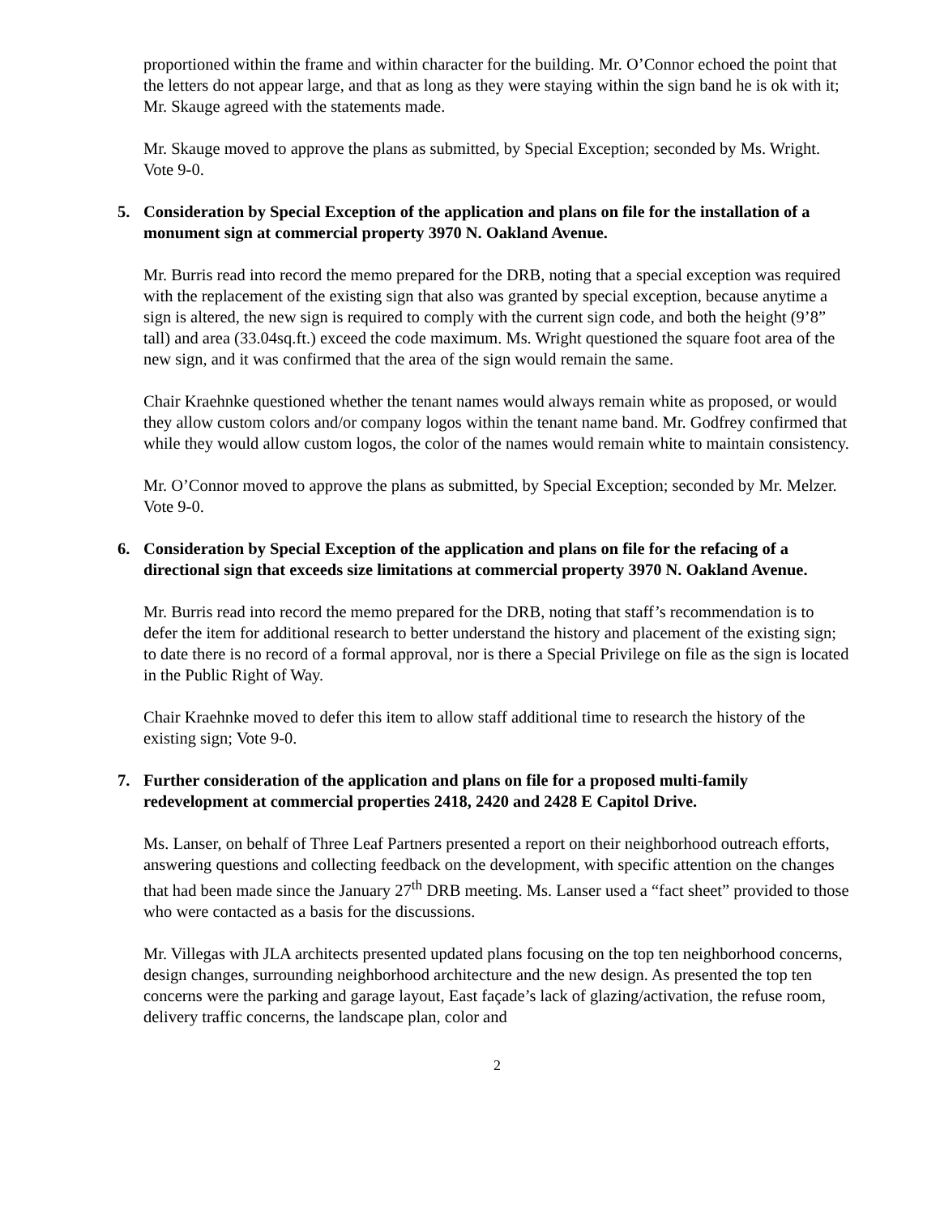proportioned within the frame and within character for the building. Mr. O’Connor echoed the point that the letters do not appear large, and that as long as they were staying within the sign band he is ok with it; Mr. Skauge agreed with the statements made.
Mr. Skauge moved to approve the plans as submitted, by Special Exception; seconded by Ms. Wright. Vote 9-0.
5. Consideration by Special Exception of the application and plans on file for the installation of a monument sign at commercial property 3970 N. Oakland Avenue.
Mr. Burris read into record the memo prepared for the DRB, noting that a special exception was required with the replacement of the existing sign that also was granted by special exception, because anytime a sign is altered, the new sign is required to comply with the current sign code, and both the height (9’8” tall) and area (33.04sq.ft.) exceed the code maximum. Ms. Wright questioned the square foot area of the new sign, and it was confirmed that the area of the sign would remain the same.
Chair Kraehnke questioned whether the tenant names would always remain white as proposed, or would they allow custom colors and/or company logos within the tenant name band. Mr. Godfrey confirmed that while they would allow custom logos, the color of the names would remain white to maintain consistency.
Mr. O’Connor moved to approve the plans as submitted, by Special Exception; seconded by Mr. Melzer. Vote 9-0.
6. Consideration by Special Exception of the application and plans on file for the refacing of a directional sign that exceeds size limitations at commercial property 3970 N. Oakland Avenue.
Mr. Burris read into record the memo prepared for the DRB, noting that staff’s recommendation is to defer the item for additional research to better understand the history and placement of the existing sign; to date there is no record of a formal approval, nor is there a Special Privilege on file as the sign is located in the Public Right of Way.
Chair Kraehnke moved to defer this item to allow staff additional time to research the history of the existing sign; Vote 9-0.
7. Further consideration of the application and plans on file for a proposed multi-family redevelopment at commercial properties 2418, 2420 and 2428 E Capitol Drive.
Ms. Lanser, on behalf of Three Leaf Partners presented a report on their neighborhood outreach efforts, answering questions and collecting feedback on the development, with specific attention on the changes that had been made since the January 27<sup>th</sup> DRB meeting. Ms. Lanser used a “fact sheet” provided to those who were contacted as a basis for the discussions.
Mr. Villegas with JLA architects presented updated plans focusing on the top ten neighborhood concerns, design changes, surrounding neighborhood architecture and the new design. As presented the top ten concerns were the parking and garage layout, East façade’s lack of glazing/activation, the refuse room, delivery traffic concerns, the landscape plan, color and
2